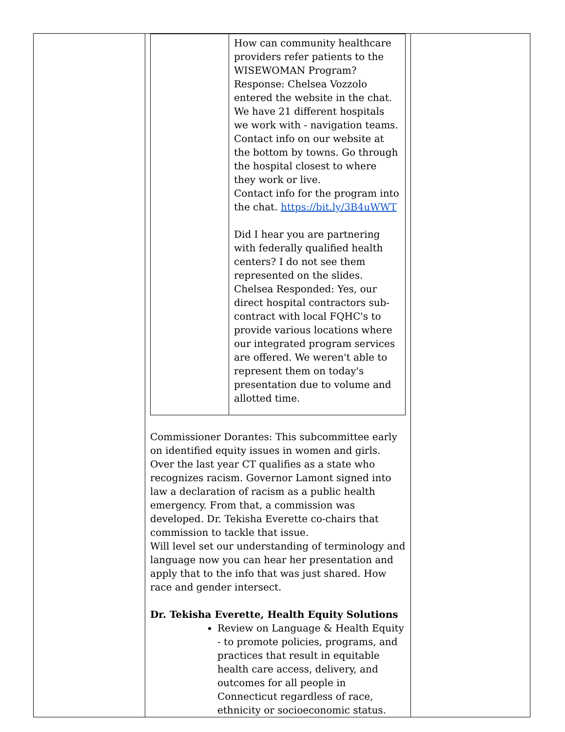| | / / How can community healthcare providers refer patients to the WISEWOMAN Program? Response: Chelsea Vozzolo entered the website in the chat. We have 21 different hospitals we work with - navigation teams. Contact info on our website at the bottom by towns. Go through the hospital closest to where they work or live. Contact info for the program into the chat. https://bit.ly/3B4uWWT Did I hear you are partnering with federally qualified health centers? I do not see them represented on the slides. Chelsea Responded: Yes, our direct hospital contractors sub-contract with local FQHC's to provide various locations where our integrated program services are offered. We weren't able to represent them on today's presentation due to volume and allotted time. / Commissioner Dorantes: This subcommittee early on identified equity issues in women and girls. Over the last year CT qualifies as a state who recognizes racism. Governor Lamont signed into law a declaration of racism as a public health emergency. From that, a commission was developed. Dr. Tekisha Everette co-chairs that commission to tackle that issue. Will level set our understanding of terminology and language now you can hear her presentation and apply that to the info that was just shared. How race and gender intersect. Dr. Tekisha Everette, Health Equity Solutions Review on Language & Health Equity - to promote policies, programs, and practices that result in equitable health care access, delivery, and outcomes for all people in Connecticut regardless of race, ethnicity or socioeconomic status. | |